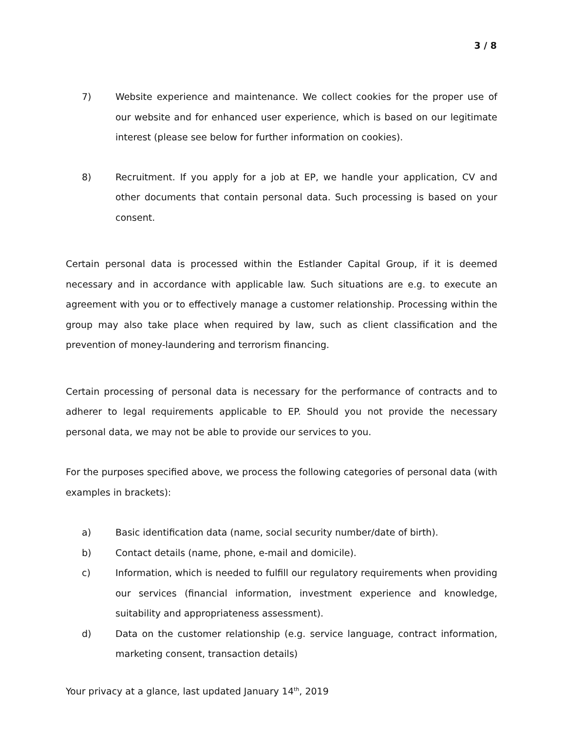3 / 8
7) Website experience and maintenance. We collect cookies for the proper use of our website and for enhanced user experience, which is based on our legitimate interest (please see below for further information on cookies).
8) Recruitment. If you apply for a job at EP, we handle your application, CV and other documents that contain personal data. Such processing is based on your consent.
Certain personal data is processed within the Estlander Capital Group, if it is deemed necessary and in accordance with applicable law. Such situations are e.g. to execute an agreement with you or to effectively manage a customer relationship. Processing within the group may also take place when required by law, such as client classification and the prevention of money-laundering and terrorism financing.
Certain processing of personal data is necessary for the performance of contracts and to adherer to legal requirements applicable to EP. Should you not provide the necessary personal data, we may not be able to provide our services to you.
For the purposes specified above, we process the following categories of personal data (with examples in brackets):
a) Basic identification data (name, social security number/date of birth).
b) Contact details (name, phone, e-mail and domicile).
c) Information, which is needed to fulfill our regulatory requirements when providing our services (financial information, investment experience and knowledge, suitability and appropriateness assessment).
d) Data on the customer relationship (e.g. service language, contract information, marketing consent, transaction details)
Your privacy at a glance, last updated January 14<sup>th</sup>, 2019